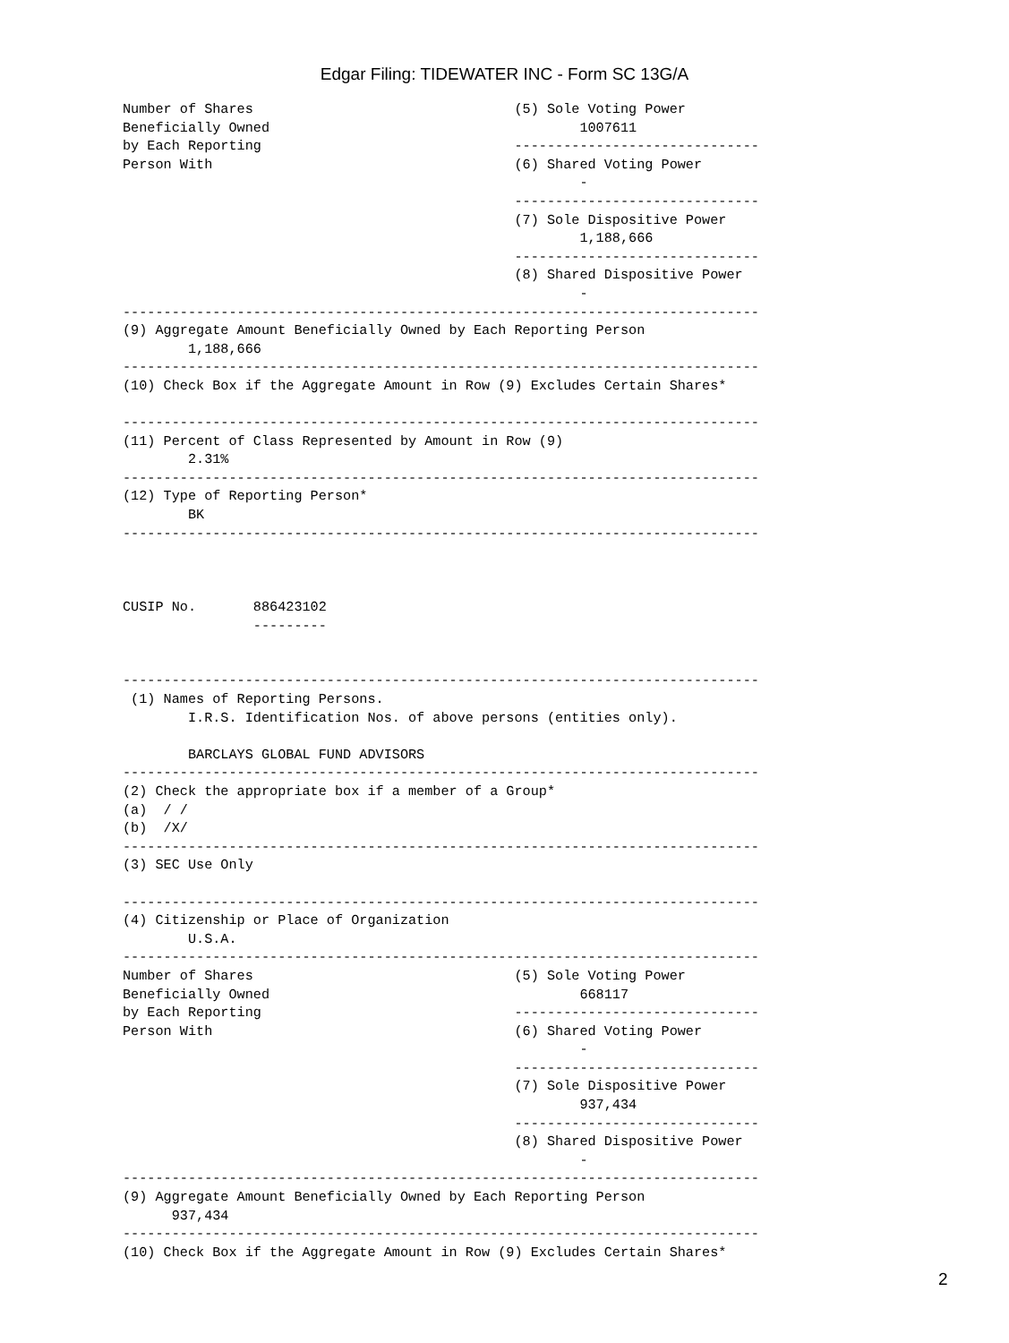Edgar Filing: TIDEWATER INC - Form SC 13G/A
Number of Shares                                (5) Sole Voting Power
Beneficially Owned                                      1007611
by Each Reporting                               ------------------------------
Person With                                     (6) Shared Voting Power
                                                        -
                                                ------------------------------
                                                (7) Sole Dispositive Power
                                                        1,188,666
                                                ------------------------------
                                                (8) Shared Dispositive Power
                                                        -
------------------------------------------------------------------------------
(9) Aggregate Amount Beneficially Owned by Each Reporting Person
        1,188,666
------------------------------------------------------------------------------
(10) Check Box if the Aggregate Amount in Row (9) Excludes Certain Shares*

------------------------------------------------------------------------------
(11) Percent of Class Represented by Amount in Row (9)
        2.31%
------------------------------------------------------------------------------
(12) Type of Reporting Person*
        BK
------------------------------------------------------------------------------



CUSIP No.       886423102
                ---------


------------------------------------------------------------------------------
 (1) Names of Reporting Persons.
        I.R.S. Identification Nos. of above persons (entities only).

        BARCLAYS GLOBAL FUND ADVISORS
------------------------------------------------------------------------------
(2) Check the appropriate box if a member of a Group*
(a)  / /
(b)  /X/
------------------------------------------------------------------------------
(3) SEC Use Only

------------------------------------------------------------------------------
(4) Citizenship or Place of Organization
        U.S.A.
------------------------------------------------------------------------------
Number of Shares                                (5) Sole Voting Power
Beneficially Owned                                      668117
by Each Reporting                               ------------------------------
Person With                                     (6) Shared Voting Power
                                                        -
                                                ------------------------------
                                                (7) Sole Dispositive Power
                                                        937,434
                                                ------------------------------
                                                (8) Shared Dispositive Power
                                                        -
------------------------------------------------------------------------------
(9) Aggregate Amount Beneficially Owned by Each Reporting Person
      937,434
------------------------------------------------------------------------------
(10) Check Box if the Aggregate Amount in Row (9) Excludes Certain Shares*
2